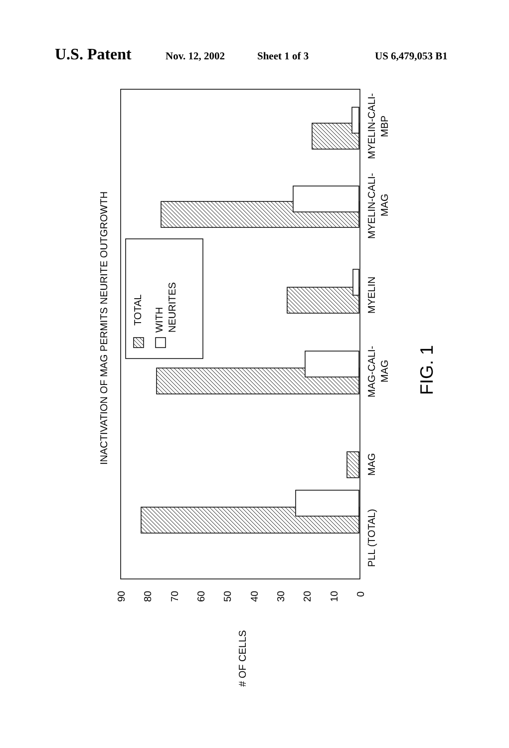U.S. Patent Nov. 12, 2002 Sheet 1 of 3 US 6,479,053 B1
TOTAL
WITH
NEURITES
INACTIVATION OF MAG PERMITS NEURITE OUTGROWTH
PLL (TOTAL)
MAG
MAG-CALI-
MAG
MYELIN
MYELIN-CALI-
MAG
MYELIN-CALI-
MBP
90
80
70
60
50
40
30
20
10
0
# OF CELLS
FIG. 1